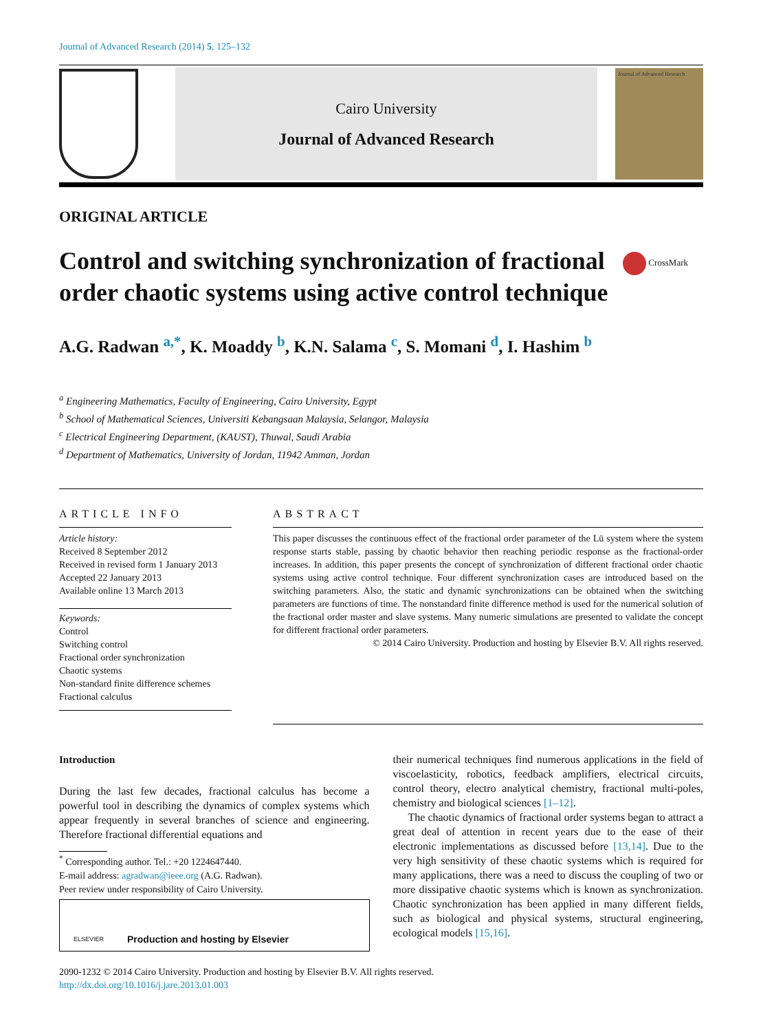Journal of Advanced Research (2014) 5, 125–132
Cairo University
Journal of Advanced Research
Journal of Advanced Research
ORIGINAL ARTICLE
Control and switching synchronization of fractional order chaotic systems using active control technique
CrossMark
A.G. Radwan <sup>a,*</sup>, K. Moaddy <sup>b</sup>, K.N. Salama <sup>c</sup>, S. Momani <sup>d</sup>, I. Hashim <sup>b</sup>
<sup>a</sup> Engineering Mathematics, Faculty of Engineering, Cairo University, Egypt
<sup>b</sup> School of Mathematical Sciences, Universiti Kebangsaan Malaysia, Selangor, Malaysia
<sup>c</sup> Electrical Engineering Department, (KAUST), Thuwal, Saudi Arabia
<sup>d</sup> Department of Mathematics, University of Jordan, 11942 Amman, Jordan
ARTICLE INFO
Article history:
Received 8 September 2012
Received in revised form 1 January 2013
Accepted 22 January 2013
Available online 13 March 2013
Keywords:
Control
Switching control
Fractional order synchronization
Chaotic systems
Non-standard finite difference schemes
Fractional calculus
ABSTRACT
This paper discusses the continuous effect of the fractional order parameter of the Lü system where the system response starts stable, passing by chaotic behavior then reaching periodic response as the fractional-order increases. In addition, this paper presents the concept of synchronization of different fractional order chaotic systems using active control technique. Four different synchronization cases are introduced based on the switching parameters. Also, the static and dynamic synchronizations can be obtained when the switching parameters are functions of time. The nonstandard finite difference method is used for the numerical solution of the fractional order master and slave systems. Many numeric simulations are presented to validate the concept for different fractional order parameters.
© 2014 Cairo University. Production and hosting by Elsevier B.V. All rights reserved.
Introduction
During the last few decades, fractional calculus has become a powerful tool in describing the dynamics of complex systems which appear frequently in several branches of science and engineering. Therefore fractional differential equations and
<sup>*</sup> Corresponding author. Tel.: +20 1224647440.
E-mail address: agradwan@ieee.org (A.G. Radwan).
Peer review under responsibility of Cairo University.
ELSEVIER Production and hosting by Elsevier
their numerical techniques find numerous applications in the field of viscoelasticity, robotics, feedback amplifiers, electrical circuits, control theory, electro analytical chemistry, fractional multi-poles, chemistry and biological sciences [1–12].
The chaotic dynamics of fractional order systems began to attract a great deal of attention in recent years due to the ease of their electronic implementations as discussed before [13,14]. Due to the very high sensitivity of these chaotic systems which is required for many applications, there was a need to discuss the coupling of two or more dissipative chaotic systems which is known as synchronization. Chaotic synchronization has been applied in many different fields, such as biological and physical systems, structural engineering, ecological models [15,16].
2090-1232 © 2014 Cairo University. Production and hosting by Elsevier B.V. All rights reserved.
http://dx.doi.org/10.1016/j.jare.2013.01.003